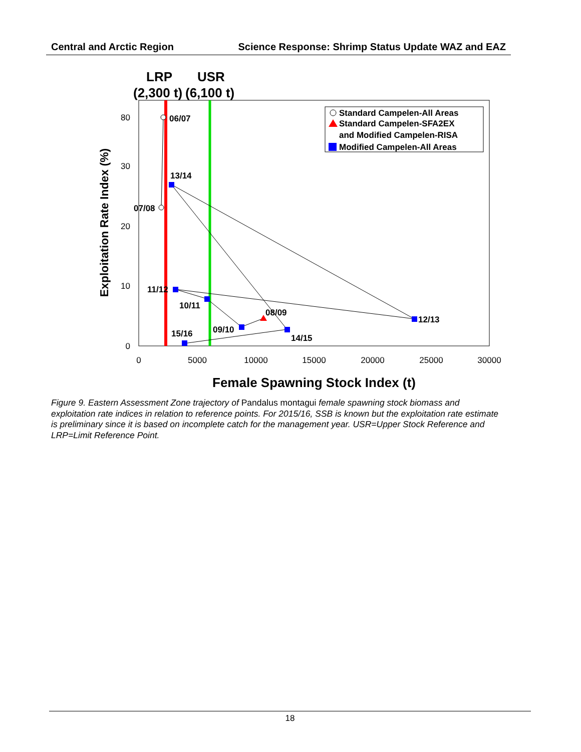Central and Arctic Region Science Response: Shrimp Status Update WAZ and EAZ
LRP
USR
(2,300 t)
(6,100 t)
80
30
20
10
0
0
5000
10000
15000
20000
25000
30000
Exploitation Rate Index (%)
Female Spawning Stock Index (t)
06/07
07/08
13/14
11/12
10/11
08/09
09/10
12/13
14/15
15/16
Standard Campelen-All Areas
Standard Campelen-SFA2EX
and Modified Campelen-RISA
Modified Campelen-All Areas
Figure 9. Eastern Assessment Zone trajectory of Pandalus montagui female spawning stock biomass and exploitation rate indices in relation to reference points. For 2015/16, SSB is known but the exploitation rate estimate is preliminary since it is based on incomplete catch for the management year. USR=Upper Stock Reference and LRP=Limit Reference Point.
18